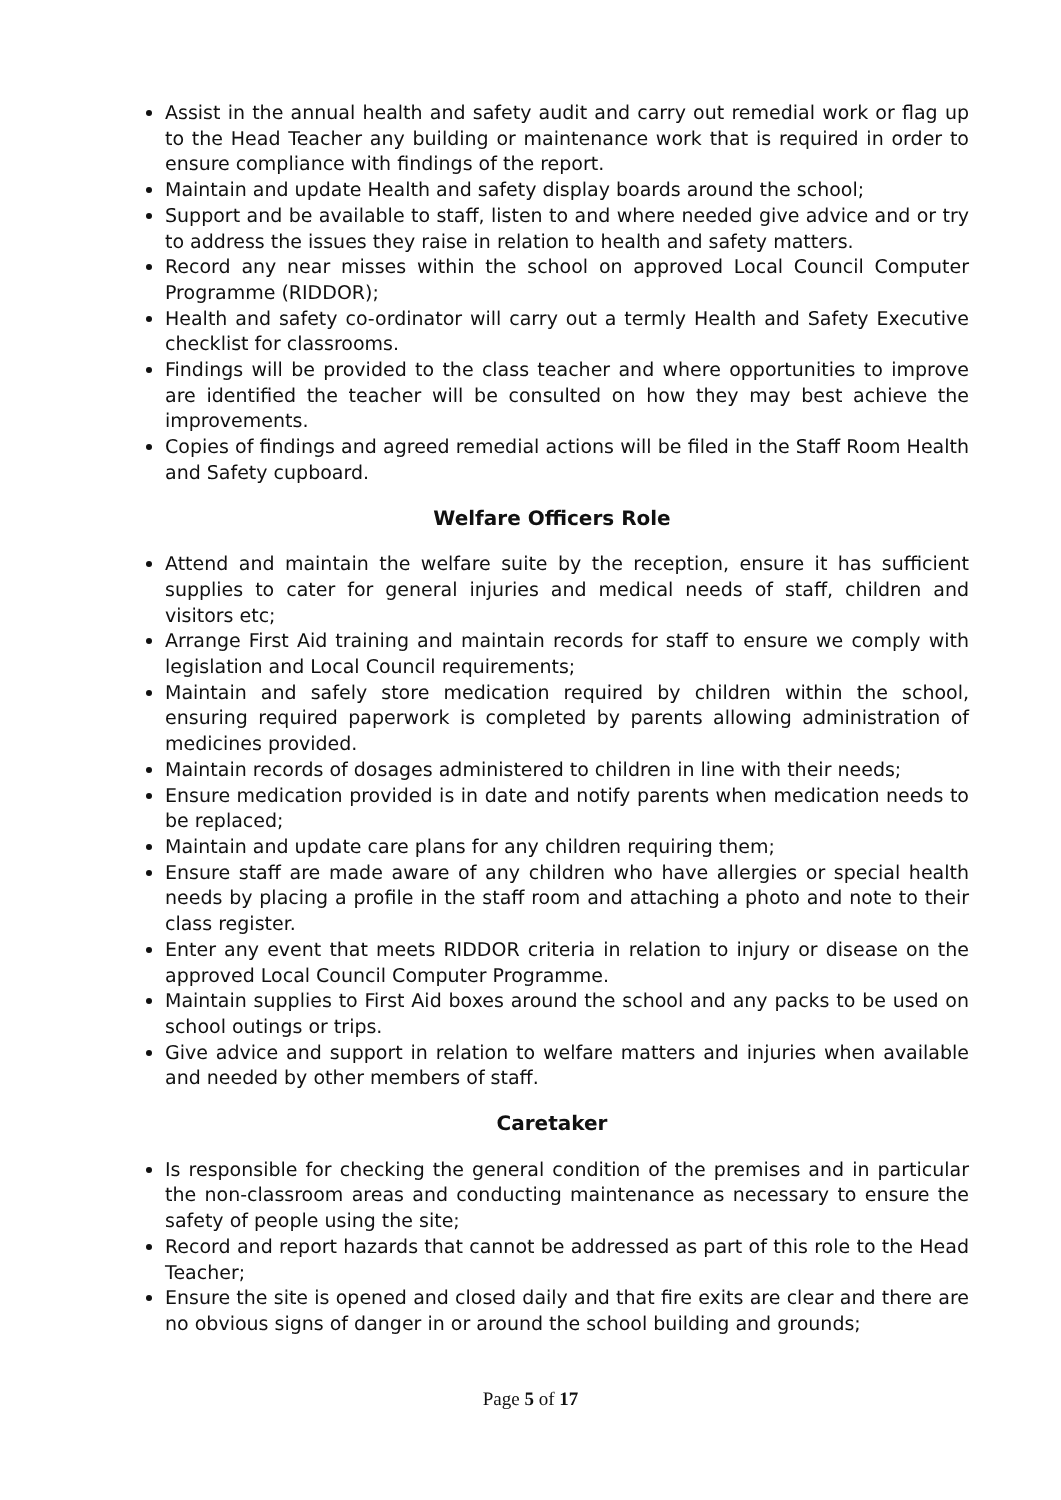Assist in the annual health and safety audit and carry out remedial work or flag up to the Head Teacher any building or maintenance work that is required in order to ensure compliance with findings of the report.
Maintain and update Health and safety display boards around the school;
Support and be available to staff, listen to and where needed give advice and or try to address the issues they raise in relation to health and safety matters.
Record any near misses within the school on approved Local Council Computer Programme (RIDDOR);
Health and safety co-ordinator will carry out a termly Health and Safety Executive checklist for classrooms.
Findings will be provided to the class teacher and where opportunities to improve are identified the teacher will be consulted on how they may best achieve the improvements.
Copies of findings and agreed remedial actions will be filed in the Staff Room Health and Safety cupboard.
Welfare Officers Role
Attend and maintain the welfare suite by the reception, ensure it has sufficient supplies to cater for general injuries and medical needs of staff, children and visitors etc;
Arrange First Aid training and maintain records for staff to ensure we comply with legislation and Local Council requirements;
Maintain and safely store medication required by children within the school, ensuring required paperwork is completed by parents allowing administration of medicines provided.
Maintain records of dosages administered to children in line with their needs;
Ensure medication provided is in date and notify parents when medication needs to be replaced;
Maintain and update care plans for any children requiring them;
Ensure staff are made aware of any children who have allergies or special health needs by placing a profile in the staff room and attaching a photo and note to their class register.
Enter any event that meets RIDDOR criteria in relation to injury or disease on the approved Local Council Computer Programme.
Maintain supplies to First Aid boxes around the school and any packs to be used on school outings or trips.
Give advice and support in relation to welfare matters and injuries when available and needed by other members of staff.
Caretaker
Is responsible for checking the general condition of the premises and in particular the non-classroom areas and conducting maintenance as necessary to ensure the safety of people using the site;
Record and report hazards that cannot be addressed as part of this role to the Head Teacher;
Ensure the site is opened and closed daily and that fire exits are clear and there are no obvious signs of danger in or around the school building and grounds;
Page 5 of 17